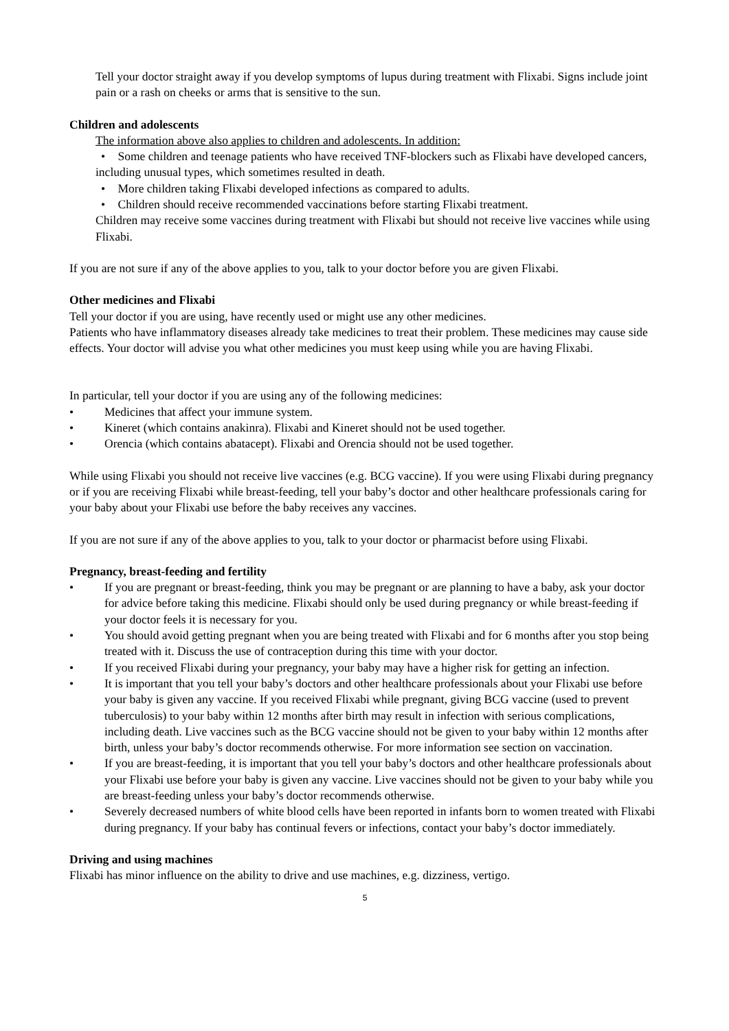Tell your doctor straight away if you develop symptoms of lupus during treatment with Flixabi. Signs include joint pain or a rash on cheeks or arms that is sensitive to the sun.
Children and adolescents
The information above also applies to children and adolescents. In addition:
• Some children and teenage patients who have received TNF-blockers such as Flixabi have developed cancers, including unusual types, which sometimes resulted in death.
• More children taking Flixabi developed infections as compared to adults.
• Children should receive recommended vaccinations before starting Flixabi treatment.
Children may receive some vaccines during treatment with Flixabi but should not receive live vaccines while using Flixabi.
If you are not sure if any of the above applies to you, talk to your doctor before you are given Flixabi.
Other medicines and Flixabi
Tell your doctor if you are using, have recently used or might use any other medicines.
Patients who have inflammatory diseases already take medicines to treat their problem. These medicines may cause side effects. Your doctor will advise you what other medicines you must keep using while you are having Flixabi.
In particular, tell your doctor if you are using any of the following medicines:
• Medicines that affect your immune system.
• Kineret (which contains anakinra). Flixabi and Kineret should not be used together.
• Orencia (which contains abatacept). Flixabi and Orencia should not be used together.
While using Flixabi you should not receive live vaccines (e.g. BCG vaccine). If you were using Flixabi during pregnancy or if you are receiving Flixabi while breast-feeding, tell your baby’s doctor and other healthcare professionals caring for your baby about your Flixabi use before the baby receives any vaccines.
If you are not sure if any of the above applies to you, talk to your doctor or pharmacist before using Flixabi.
Pregnancy, breast-feeding and fertility
• If you are pregnant or breast-feeding, think you may be pregnant or are planning to have a baby, ask your doctor for advice before taking this medicine. Flixabi should only be used during pregnancy or while breast-feeding if your doctor feels it is necessary for you.
• You should avoid getting pregnant when you are being treated with Flixabi and for 6 months after you stop being treated with it. Discuss the use of contraception during this time with your doctor.
• If you received Flixabi during your pregnancy, your baby may have a higher risk for getting an infection.
• It is important that you tell your baby’s doctors and other healthcare professionals about your Flixabi use before your baby is given any vaccine. If you received Flixabi while pregnant, giving BCG vaccine (used to prevent tuberculosis) to your baby within 12 months after birth may result in infection with serious complications, including death. Live vaccines such as the BCG vaccine should not be given to your baby within 12 months after birth, unless your baby’s doctor recommends otherwise. For more information see section on vaccination.
• If you are breast-feeding, it is important that you tell your baby’s doctors and other healthcare professionals about your Flixabi use before your baby is given any vaccine. Live vaccines should not be given to your baby while you are breast-feeding unless your baby’s doctor recommends otherwise.
• Severely decreased numbers of white blood cells have been reported in infants born to women treated with Flixabi during pregnancy. If your baby has continual fevers or infections, contact your baby’s doctor immediately.
Driving and using machines
Flixabi has minor influence on the ability to drive and use machines, e.g. dizziness, vertigo.
5